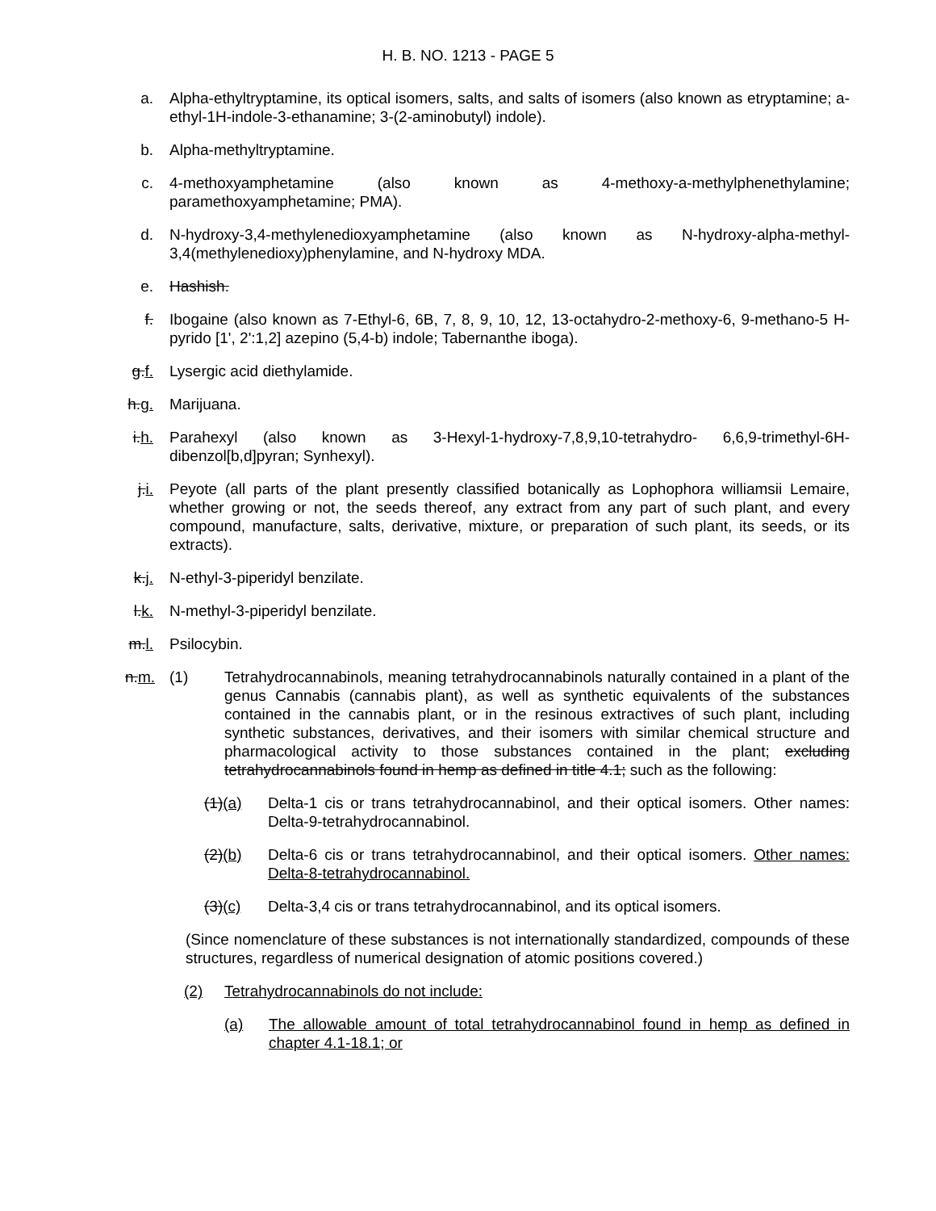H. B. NO. 1213 - PAGE 5
a. Alpha-ethyltryptamine, its optical isomers, salts, and salts of isomers (also known as etryptamine; a-ethyl-1H-indole-3-ethanamine; 3-(2-aminobutyl) indole).
b. Alpha-methyltryptamine.
c. 4-methoxyamphetamine (also known as 4-methoxy-a-methylphenethylamine; paramethoxyamphetamine; PMA).
d. N-hydroxy-3,4-methylenedioxyamphetamine (also known as N-hydroxy-alpha-methyl-3,4(methylenedioxy)phenylamine, and N-hydroxy MDA.
e. Hashish.
f. Ibogaine (also known as 7-Ethyl-6, 6B, 7, 8, 9, 10, 12, 13-octahydro-2-methoxy-6, 9-methano-5 H-pyrido [1', 2':1,2] azepino (5,4-b) indole; Tabernanthe iboga).
g.f. Lysergic acid diethylamide.
h.g. Marijuana.
i.h. Parahexyl (also known as 3-Hexyl-1-hydroxy-7,8,9,10-tetrahydro- 6,6,9-trimethyl-6H-dibenzol[b,d]pyran; Synhexyl).
j.i. Peyote (all parts of the plant presently classified botanically as Lophophora williamsii Lemaire, whether growing or not, the seeds thereof, any extract from any part of such plant, and every compound, manufacture, salts, derivative, mixture, or preparation of such plant, its seeds, or its extracts).
k.j. N-ethyl-3-piperidyl benzilate.
l.k. N-methyl-3-piperidyl benzilate.
m.l. Psilocybin.
n.m. (1) Tetrahydrocannabinols, meaning tetrahydrocannabinols naturally contained in a plant of the genus Cannabis (cannabis plant), as well as synthetic equivalents of the substances contained in the cannabis plant, or in the resinous extractives of such plant, including synthetic substances, derivatives, and their isomers with similar chemical structure and pharmacological activity to those substances contained in the plant; excluding tetrahydrocannabinols found in hemp as defined in title 4.1; such as the following:
(1)(a) Delta-1 cis or trans tetrahydrocannabinol, and their optical isomers. Other names: Delta-9-tetrahydrocannabinol.
(2)(b) Delta-6 cis or trans tetrahydrocannabinol, and their optical isomers. Other names: Delta-8-tetrahydrocannabinol.
(3)(c) Delta-3,4 cis or trans tetrahydrocannabinol, and its optical isomers.
(Since nomenclature of these substances is not internationally standardized, compounds of these structures, regardless of numerical designation of atomic positions covered.)
(2) Tetrahydrocannabinols do not include:
(a) The allowable amount of total tetrahydrocannabinol found in hemp as defined in chapter 4.1-18.1; or